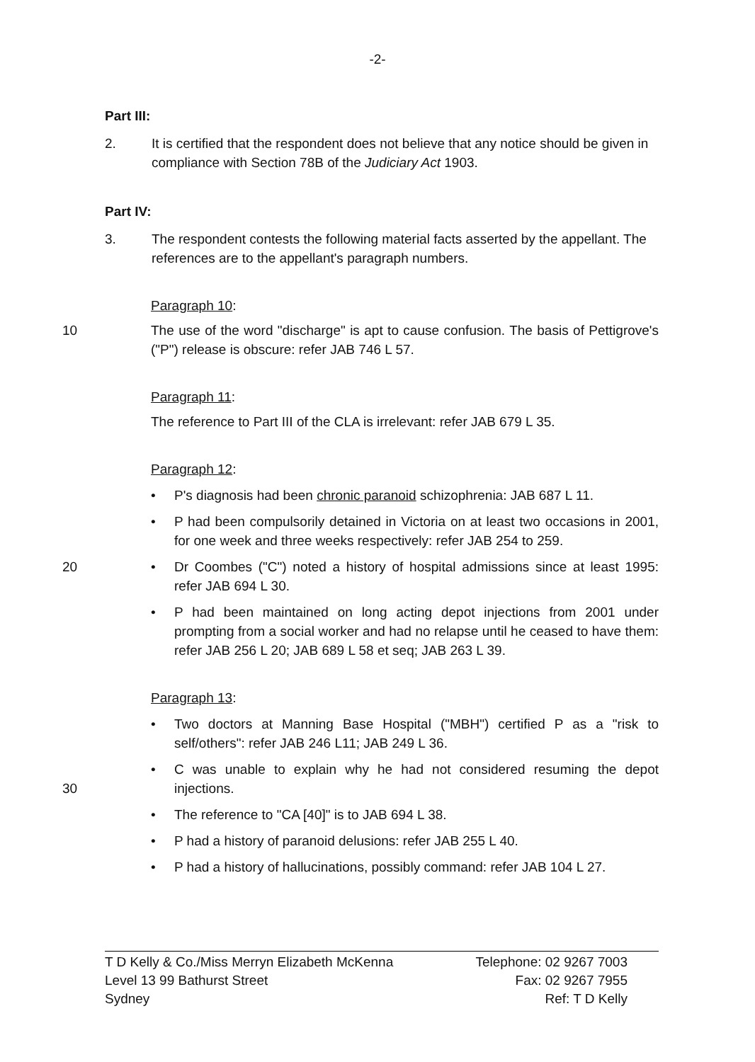-2-
Part III:
2. It is certified that the respondent does not believe that any notice should be given in compliance with Section 78B of the Judiciary Act 1903.
Part IV:
3. The respondent contests the following material facts asserted by the appellant. The references are to the appellant's paragraph numbers.
Paragraph 10:
10 The use of the word "discharge" is apt to cause confusion. The basis of Pettigrove's ("P") release is obscure: refer JAB 746 L 57.
Paragraph 11:
The reference to Part III of the CLA is irrelevant: refer JAB 679 L 35.
Paragraph 12:
• P's diagnosis had been chronic paranoid schizophrenia: JAB 687 L 11.
• P had been compulsorily detained in Victoria on at least two occasions in 2001, for one week and three weeks respectively: refer JAB 254 to 259.
20 • Dr Coombes ("C") noted a history of hospital admissions since at least 1995: refer JAB 694 L 30.
• P had been maintained on long acting depot injections from 2001 under prompting from a social worker and had no relapse until he ceased to have them: refer JAB 256 L 20; JAB 689 L 58 et seq; JAB 263 L 39.
Paragraph 13:
• Two doctors at Manning Base Hospital ("MBH") certified P as a "risk to self/others": refer JAB 246 L11; JAB 249 L 36.
30
• C was unable to explain why he had not considered resuming the depot injections.
• The reference to "CA [40]" is to JAB 694 L 38.
• P had a history of paranoid delusions: refer JAB 255 L 40.
• P had a history of hallucinations, possibly command: refer JAB 104 L 27.
T D Kelly & Co./Miss Merryn Elizabeth McKenna
Level 13 99 Bathurst Street
Sydney
Telephone: 02 9267 7003
Fax: 02 9267 7955
Ref: T D Kelly